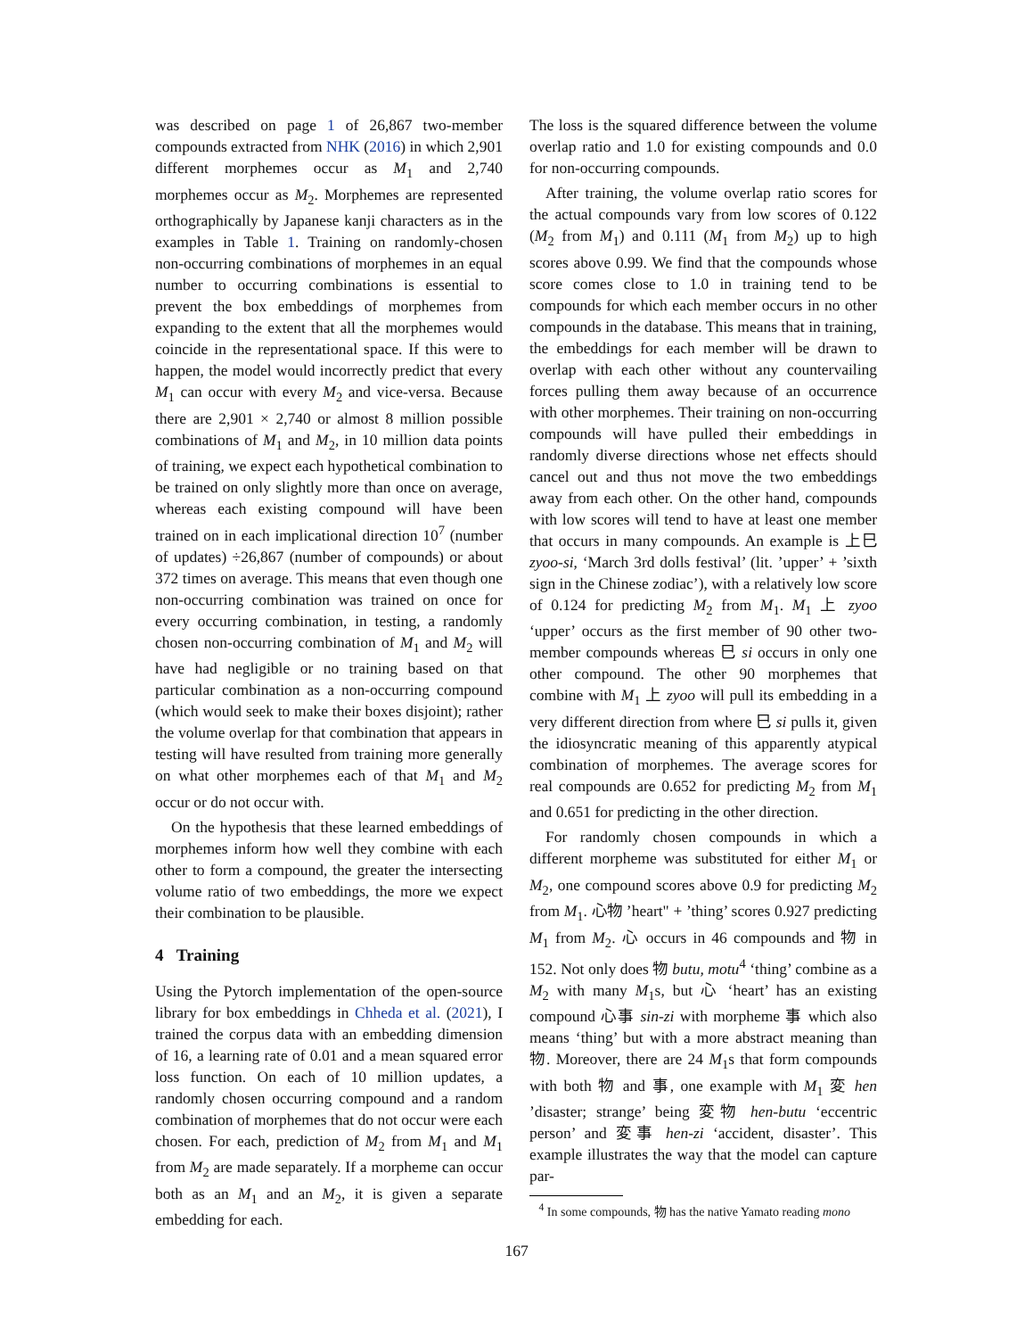was described on page 1 of 26,867 two-member compounds extracted from NHK (2016) in which 2,901 different morphemes occur as M<sub>1</sub> and 2,740 morphemes occur as M<sub>2</sub>. Morphemes are represented orthographically by Japanese kanji characters as in the examples in Table 1. Training on randomly-chosen non-occurring combinations of morphemes in an equal number to occurring combinations is essential to prevent the box embeddings of morphemes from expanding to the extent that all the morphemes would coincide in the representational space. If this were to happen, the model would incorrectly predict that every M<sub>1</sub> can occur with every M<sub>2</sub> and vice-versa. Because there are 2,901 × 2,740 or almost 8 million possible combinations of M<sub>1</sub> and M<sub>2</sub>, in 10 million data points of training, we expect each hypothetical combination to be trained on only slightly more than once on average, whereas each existing compound will have been trained on in each implicational direction 10<sup>7</sup> (number of updates) ÷26,867 (number of compounds) or about 372 times on average. This means that even though one non-occurring combination was trained on once for every occurring combination, in testing, a randomly chosen non-occurring combination of M<sub>1</sub> and M<sub>2</sub> will have had negligible or no training based on that particular combination as a non-occurring compound (which would seek to make their boxes disjoint); rather the volume overlap for that combination that appears in testing will have resulted from training more generally on what other morphemes each of that M<sub>1</sub> and M<sub>2</sub> occur or do not occur with.
On the hypothesis that these learned embeddings of morphemes inform how well they combine with each other to form a compound, the greater the intersecting volume ratio of two embeddings, the more we expect their combination to be plausible.
4 Training
Using the Pytorch implementation of the open-source library for box embeddings in Chheda et al. (2021), I trained the corpus data with an embedding dimension of 16, a learning rate of 0.01 and a mean squared error loss function. On each of 10 million updates, a randomly chosen occurring compound and a random combination of morphemes that do not occur were each chosen. For each, prediction of M<sub>2</sub> from M<sub>1</sub> and M<sub>1</sub> from M<sub>2</sub> are made separately. If a morpheme can occur both as an M<sub>1</sub> and an M<sub>2</sub>, it is given a separate embedding for each.
The loss is the squared difference between the volume overlap ratio and 1.0 for existing compounds and 0.0 for non-occurring compounds.
After training, the volume overlap ratio scores for the actual compounds vary from low scores of 0.122 (M<sub>2</sub> from M<sub>1</sub>) and 0.111 (M<sub>1</sub> from M<sub>2</sub>) up to high scores above 0.99. We find that the compounds whose score comes close to 1.0 in training tend to be compounds for which each member occurs in no other compounds in the database. This means that in training, the embeddings for each member will be drawn to overlap with each other without any countervailing forces pulling them away because of an occurrence with other morphemes. Their training on non-occurring compounds will have pulled their embeddings in randomly diverse directions whose net effects should cancel out and thus not move the two embeddings away from each other. On the other hand, compounds with low scores will tend to have at least one member that occurs in many compounds. An example is 上巳 zyoo-si, ‘March 3rd dolls festival’ (lit. ’upper’ + ’sixth sign in the Chinese zodiac’), with a relatively low score of 0.124 for predicting M<sub>2</sub> from M<sub>1</sub>. M<sub>1</sub> 上 zyoo ‘upper’ occurs as the first member of 90 other two-member compounds whereas 巳 si occurs in only one other compound. The other 90 morphemes that combine with M<sub>1</sub> 上 zyoo will pull its embedding in a very different direction from where 巳 si pulls it, given the idiosyncratic meaning of this apparently atypical combination of morphemes. The average scores for real compounds are 0.652 for predicting M<sub>2</sub> from M<sub>1</sub> and 0.651 for predicting in the other direction.
For randomly chosen compounds in which a different morpheme was substituted for either M<sub>1</sub> or M<sub>2</sub>, one compound scores above 0.9 for predicting M<sub>2</sub> from M<sub>1</sub>. 心物 ’heart" + ’thing’ scores 0.927 predicting M<sub>1</sub> from M<sub>2</sub>. 心 occurs in 46 compounds and 物 in 152. Not only does 物 butu, motu<sup>4</sup> ‘thing’ combine as a M<sub>2</sub> with many M<sub>1</sub>s, but 心 ‘heart’ has an existing compound 心事 sin-zi with morpheme 事 which also means ‘thing’ but with a more abstract meaning than 物. Moreover, there are 24 M<sub>1</sub>s that form compounds with both 物 and 事, one example with M<sub>1</sub> 変 hen ’disaster; strange’ being 変物 hen-butu ‘eccentric person’ and 変事 hen-zi ‘accident, disaster’. This example illustrates the way that the model can capture par-
<sup>4</sup> In some compounds, 物 has the native Yamato reading mono
167